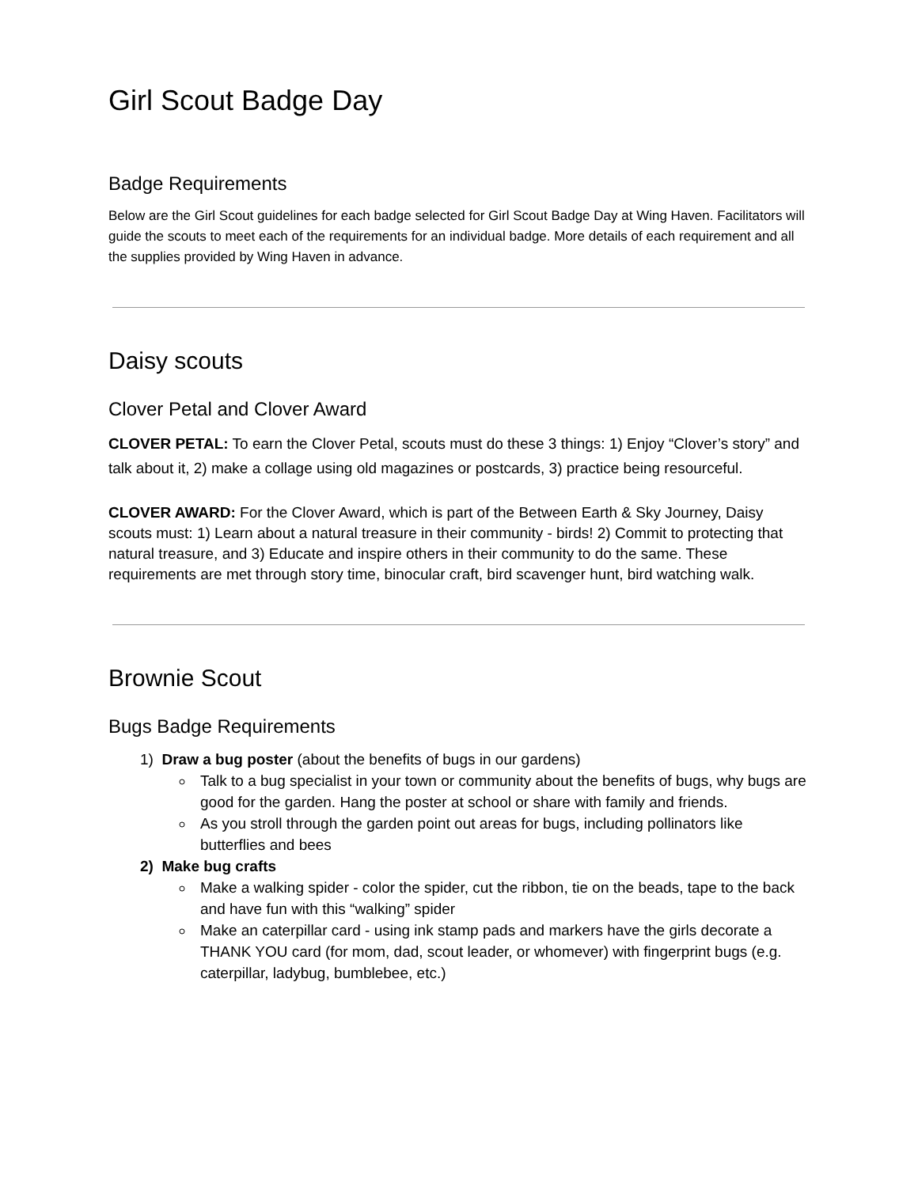Girl Scout Badge Day
Badge Requirements
Below are the Girl Scout guidelines for each badge selected for Girl Scout Badge Day at Wing Haven. Facilitators will guide the scouts to meet each of the requirements for an individual badge. More details of each requirement and all the supplies provided by Wing Haven in advance.
Daisy scouts
Clover Petal and Clover Award
CLOVER PETAL: To earn the Clover Petal, scouts must do these 3 things: 1) Enjoy “Clover’s story” and talk about it, 2) make a collage using old magazines or postcards, 3) practice being resourceful.
CLOVER AWARD: For the Clover Award, which is part of the Between Earth & Sky Journey, Daisy scouts must: 1) Learn about a natural treasure in their community - birds! 2) Commit to protecting that natural treasure, and 3) Educate and inspire others in their community to do the same. These requirements are met through story time, binocular craft, bird scavenger hunt, bird watching walk.
Brownie Scout
Bugs Badge Requirements
1) Draw a bug poster (about the benefits of bugs in our gardens)
Talk to a bug specialist in your town or community about the benefits of bugs, why bugs are good for the garden. Hang the poster at school or share with family and friends.
As you stroll through the garden point out areas for bugs, including pollinators like butterflies and bees
2) Make bug crafts
Make a walking spider - color the spider, cut the ribbon, tie on the beads, tape to the back and have fun with this “walking” spider
Make an caterpillar card - using ink stamp pads and markers have the girls decorate a THANK YOU card (for mom, dad, scout leader, or whomever) with fingerprint bugs (e.g. caterpillar, ladybug, bumblebee, etc.)